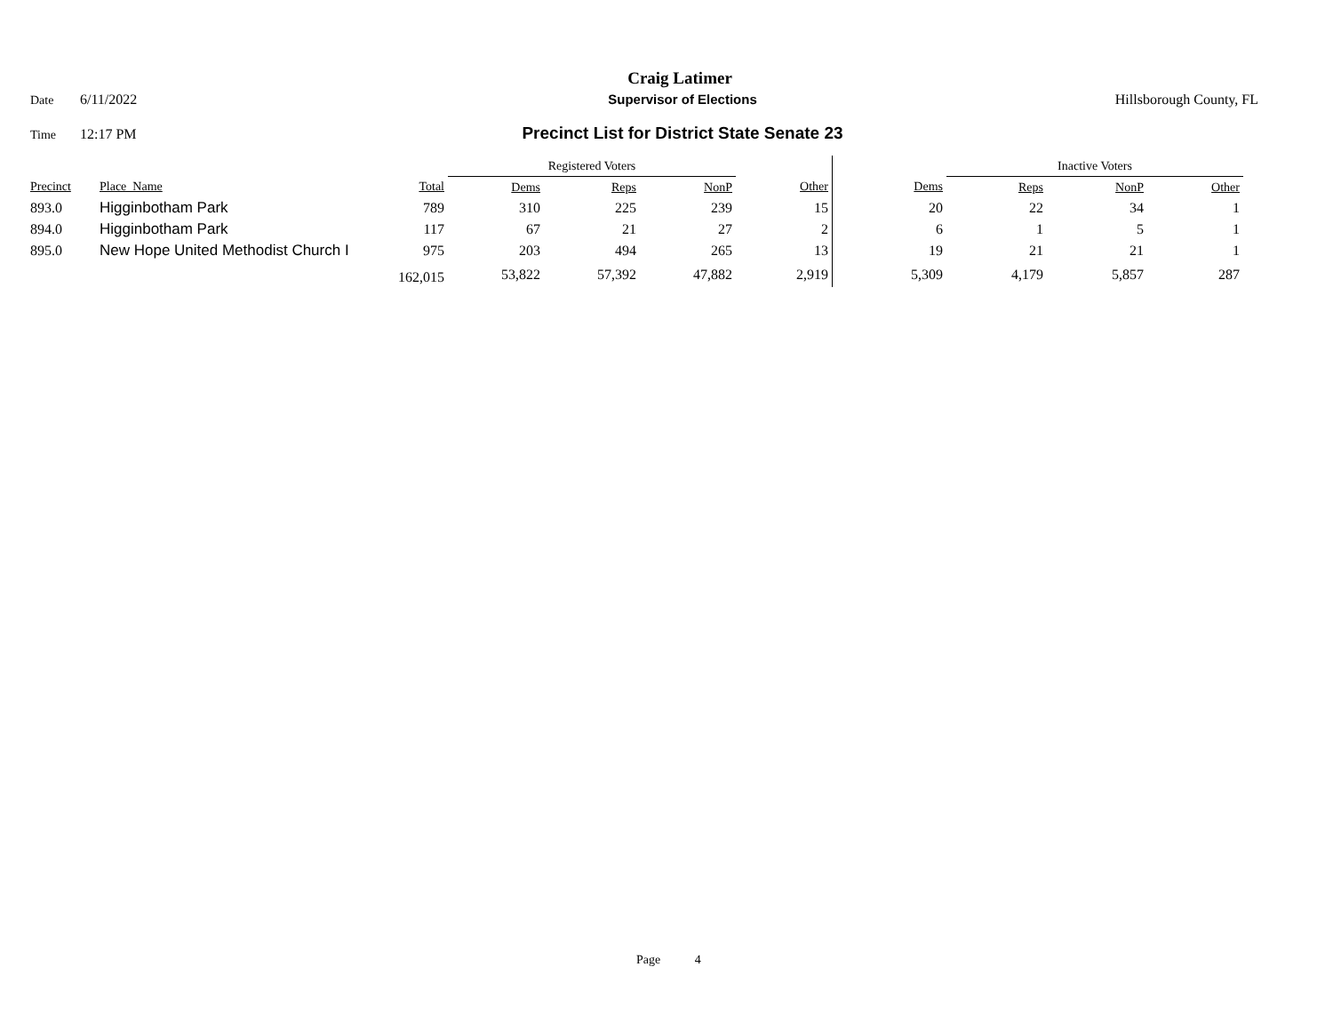Craig Latimer
Date 6/11/2022 Supervisor of Elections Hillsborough County, FL
Time 12:17 PM Precinct List for District State Senate 23
| | | | Registered Voters | | | | | Inactive Voters | | | |
| --- | --- | --- | --- | --- | --- | --- | --- | --- | --- | --- | --- |
| Precinct | Place_Name | Total | Dems | Reps | NonP | Other | Dems | Reps | NonP | Other | |
| 893.0 | Higginbotham Park | 789 | 310 | 225 | 239 | 15 | 20 | 22 | 34 | 1 | |
| 894.0 | Higginbotham Park | 117 | 67 | 21 | 27 | 2 | 6 | 1 | 5 | 1 | |
| 895.0 | New Hope United Methodist Church I | 975 | 203 | 494 | 265 | 13 | 19 | 21 | 21 | 1 | |
| | | 162,015 | 53,822 | 57,392 | 47,882 | 2,919 | 5,309 | 4,179 | 5,857 | 287 | |
Page 4